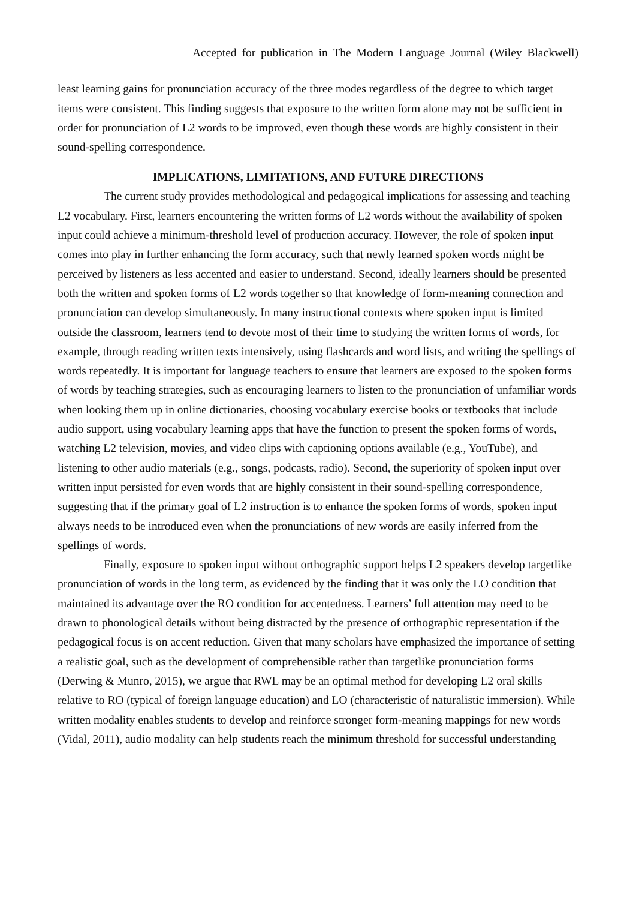Accepted for publication in The Modern Language Journal (Wiley Blackwell)
least learning gains for pronunciation accuracy of the three modes regardless of the degree to which target items were consistent. This finding suggests that exposure to the written form alone may not be sufficient in order for pronunciation of L2 words to be improved, even though these words are highly consistent in their sound-spelling correspondence.
IMPLICATIONS, LIMITATIONS, AND FUTURE DIRECTIONS
The current study provides methodological and pedagogical implications for assessing and teaching L2 vocabulary. First, learners encountering the written forms of L2 words without the availability of spoken input could achieve a minimum-threshold level of production accuracy. However, the role of spoken input comes into play in further enhancing the form accuracy, such that newly learned spoken words might be perceived by listeners as less accented and easier to understand. Second, ideally learners should be presented both the written and spoken forms of L2 words together so that knowledge of form-meaning connection and pronunciation can develop simultaneously. In many instructional contexts where spoken input is limited outside the classroom, learners tend to devote most of their time to studying the written forms of words, for example, through reading written texts intensively, using flashcards and word lists, and writing the spellings of words repeatedly. It is important for language teachers to ensure that learners are exposed to the spoken forms of words by teaching strategies, such as encouraging learners to listen to the pronunciation of unfamiliar words when looking them up in online dictionaries, choosing vocabulary exercise books or textbooks that include audio support, using vocabulary learning apps that have the function to present the spoken forms of words, watching L2 television, movies, and video clips with captioning options available (e.g., YouTube), and listening to other audio materials (e.g., songs, podcasts, radio). Second, the superiority of spoken input over written input persisted for even words that are highly consistent in their sound-spelling correspondence, suggesting that if the primary goal of L2 instruction is to enhance the spoken forms of words, spoken input always needs to be introduced even when the pronunciations of new words are easily inferred from the spellings of words.
Finally, exposure to spoken input without orthographic support helps L2 speakers develop targetlike pronunciation of words in the long term, as evidenced by the finding that it was only the LO condition that maintained its advantage over the RO condition for accentedness. Learners’ full attention may need to be drawn to phonological details without being distracted by the presence of orthographic representation if the pedagogical focus is on accent reduction. Given that many scholars have emphasized the importance of setting a realistic goal, such as the development of comprehensible rather than targetlike pronunciation forms (Derwing & Munro, 2015), we argue that RWL may be an optimal method for developing L2 oral skills relative to RO (typical of foreign language education) and LO (characteristic of naturalistic immersion). While written modality enables students to develop and reinforce stronger form-meaning mappings for new words (Vidal, 2011), audio modality can help students reach the minimum threshold for successful understanding